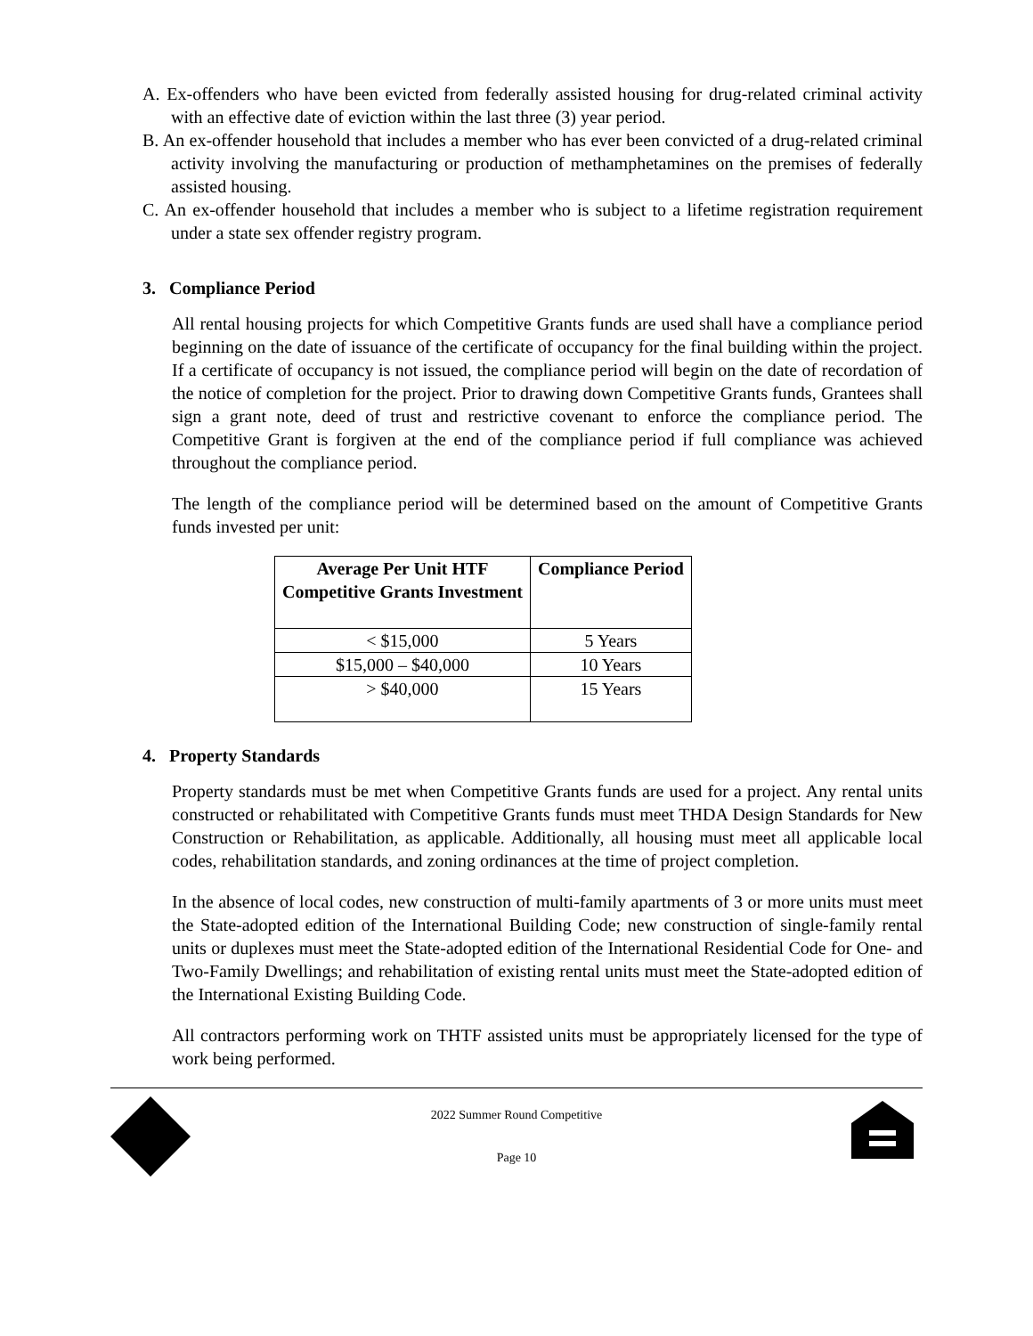A. Ex-offenders who have been evicted from federally assisted housing for drug-related criminal activity with an effective date of eviction within the last three (3) year period.
B. An ex-offender household that includes a member who has ever been convicted of a drug-related criminal activity involving the manufacturing or production of methamphetamines on the premises of federally assisted housing.
C. An ex-offender household that includes a member who is subject to a lifetime registration requirement under a state sex offender registry program.
3. Compliance Period
All rental housing projects for which Competitive Grants funds are used shall have a compliance period beginning on the date of issuance of the certificate of occupancy for the final building within the project. If a certificate of occupancy is not issued, the compliance period will begin on the date of recordation of the notice of completion for the project. Prior to drawing down Competitive Grants funds, Grantees shall sign a grant note, deed of trust and restrictive covenant to enforce the compliance period. The Competitive Grant is forgiven at the end of the compliance period if full compliance was achieved throughout the compliance period.
The length of the compliance period will be determined based on the amount of Competitive Grants funds invested per unit:
| Average Per Unit HTF Competitive Grants Investment | Compliance Period |
| --- | --- |
| < $15,000 | 5 Years |
| $15,000 – $40,000 | 10 Years |
| > $40,000 | 15 Years |
4. Property Standards
Property standards must be met when Competitive Grants funds are used for a project. Any rental units constructed or rehabilitated with Competitive Grants funds must meet THDA Design Standards for New Construction or Rehabilitation, as applicable. Additionally, all housing must meet all applicable local codes, rehabilitation standards, and zoning ordinances at the time of project completion.
In the absence of local codes, new construction of multi-family apartments of 3 or more units must meet the State-adopted edition of the International Building Code; new construction of single-family rental units or duplexes must meet the State-adopted edition of the International Residential Code for One- and Two-Family Dwellings; and rehabilitation of existing rental units must meet the State-adopted edition of the International Existing Building Code.
All contractors performing work on THTF assisted units must be appropriately licensed for the type of work being performed.
2022 Summer Round Competitive
Page 10